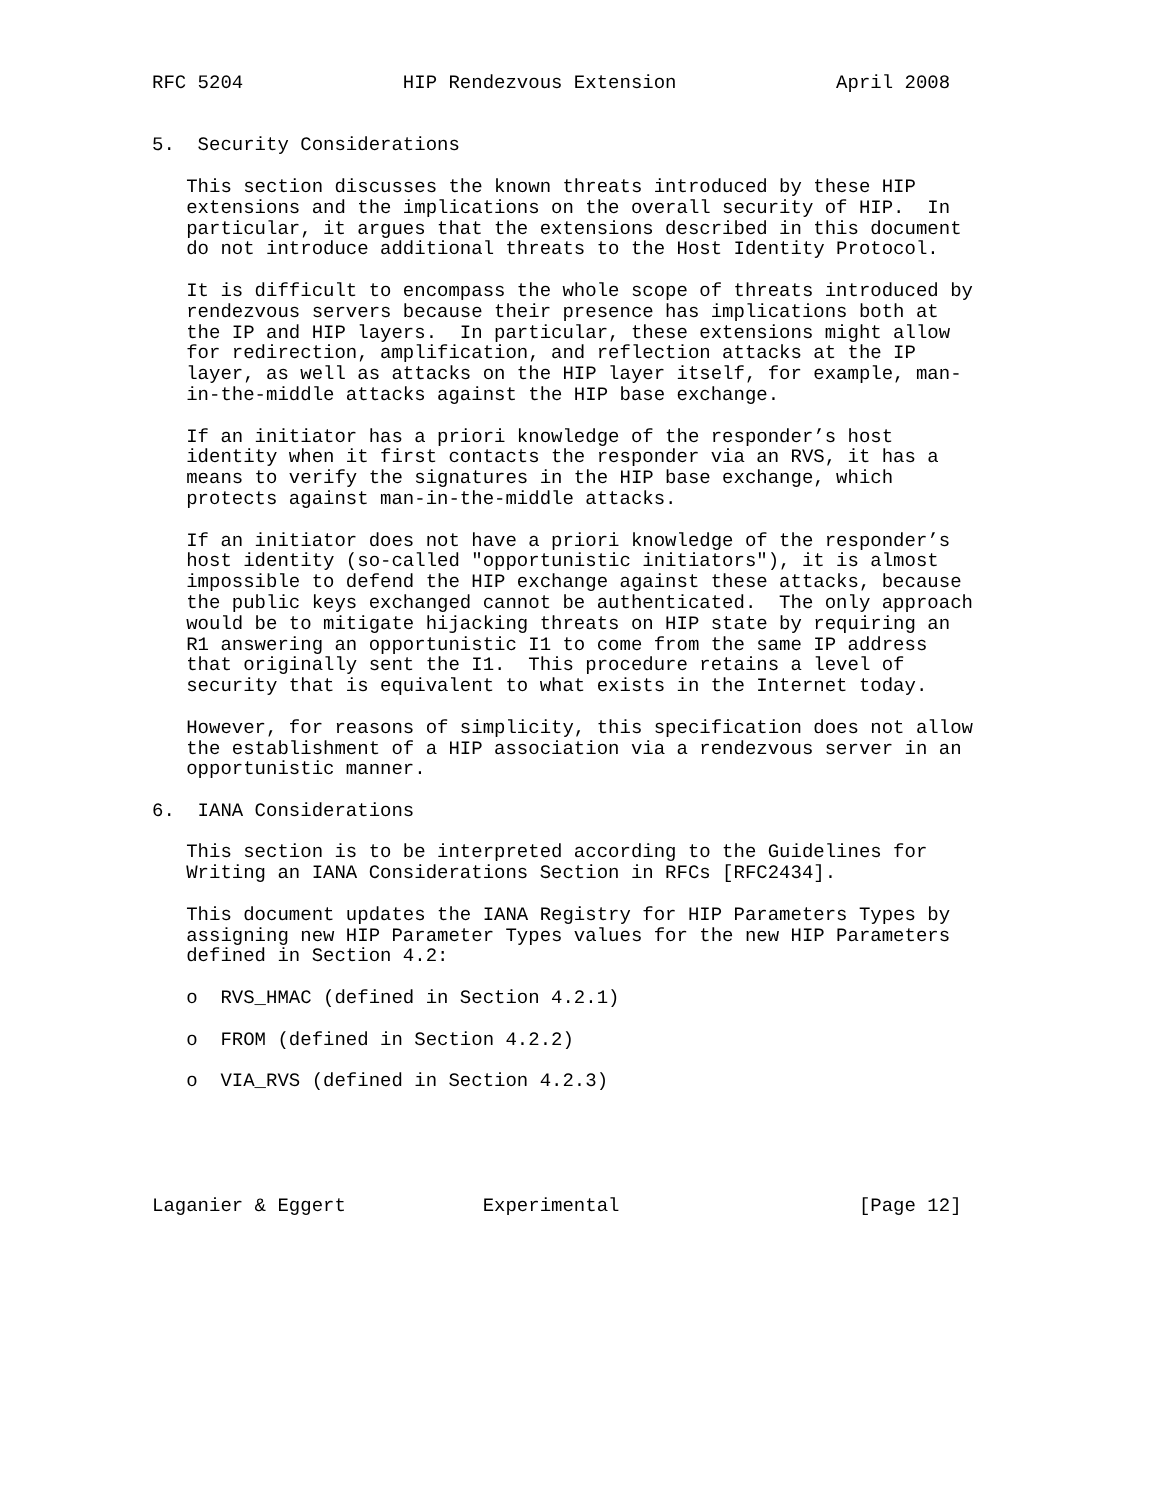RFC 5204              HIP Rendezvous Extension              April 2008


5.  Security Considerations

   This section discusses the known threats introduced by these HIP
   extensions and the implications on the overall security of HIP.  In
   particular, it argues that the extensions described in this document
   do not introduce additional threats to the Host Identity Protocol.

   It is difficult to encompass the whole scope of threats introduced by
   rendezvous servers because their presence has implications both at
   the IP and HIP layers.  In particular, these extensions might allow
   for redirection, amplification, and reflection attacks at the IP
   layer, as well as attacks on the HIP layer itself, for example, man-
   in-the-middle attacks against the HIP base exchange.

   If an initiator has a priori knowledge of the responder’s host
   identity when it first contacts the responder via an RVS, it has a
   means to verify the signatures in the HIP base exchange, which
   protects against man-in-the-middle attacks.

   If an initiator does not have a priori knowledge of the responder’s
   host identity (so-called "opportunistic initiators"), it is almost
   impossible to defend the HIP exchange against these attacks, because
   the public keys exchanged cannot be authenticated.  The only approach
   would be to mitigate hijacking threats on HIP state by requiring an
   R1 answering an opportunistic I1 to come from the same IP address
   that originally sent the I1.  This procedure retains a level of
   security that is equivalent to what exists in the Internet today.

   However, for reasons of simplicity, this specification does not allow
   the establishment of a HIP association via a rendezvous server in an
   opportunistic manner.

6.  IANA Considerations

   This section is to be interpreted according to the Guidelines for
   Writing an IANA Considerations Section in RFCs [RFC2434].

   This document updates the IANA Registry for HIP Parameters Types by
   assigning new HIP Parameter Types values for the new HIP Parameters
   defined in Section 4.2:

   o  RVS_HMAC (defined in Section 4.2.1)

   o  FROM (defined in Section 4.2.2)

   o  VIA_RVS (defined in Section 4.2.3)





Laganier & Eggert            Experimental                     [Page 12]